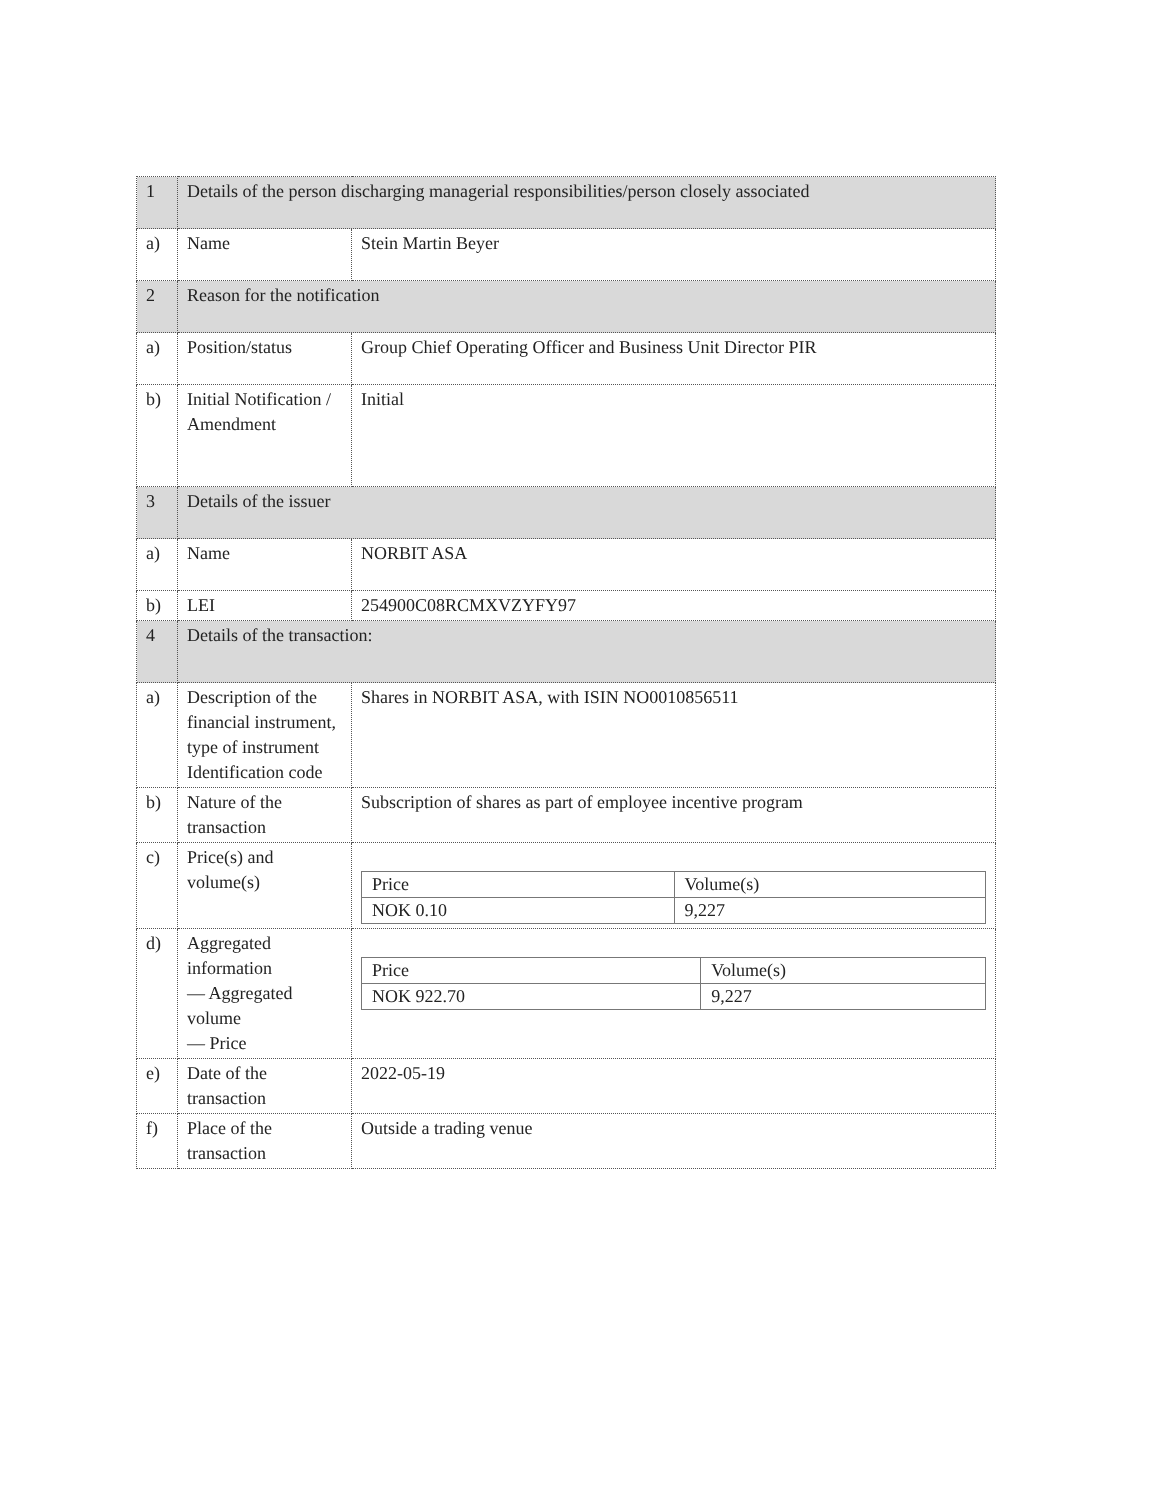| 1 | Details of the person discharging managerial responsibilities/person closely associated | |
| a) | Name | Stein Martin Beyer |
| 2 | Reason for the notification | |
| a) | Position/status | Group Chief Operating Officer and Business Unit Director PIR |
| b) | Initial Notification / Amendment | Initial |
| 3 | Details of the issuer | |
| a) | Name | NORBIT ASA |
| b) | LEI | 254900C08RCMXVZYFY97 |
| 4 | Details of the transaction: | |
| a) | Description of the financial instrument, type of instrument Identification code | Shares in NORBIT ASA, with ISIN NO0010856511 |
| b) | Nature of the transaction | Subscription of shares as part of employee incentive program |
| c) | Price(s) and volume(s) | / Price / Volume(s) / / NOK 0.10 / 9,227 / |
| d) | Aggregated information — Aggregated volume — Price | / Price / Volume(s) / / NOK 922.70 / 9,227 / |
| e) | Date of the transaction | 2022-05-19 |
| f) | Place of the transaction | Outside a trading venue |